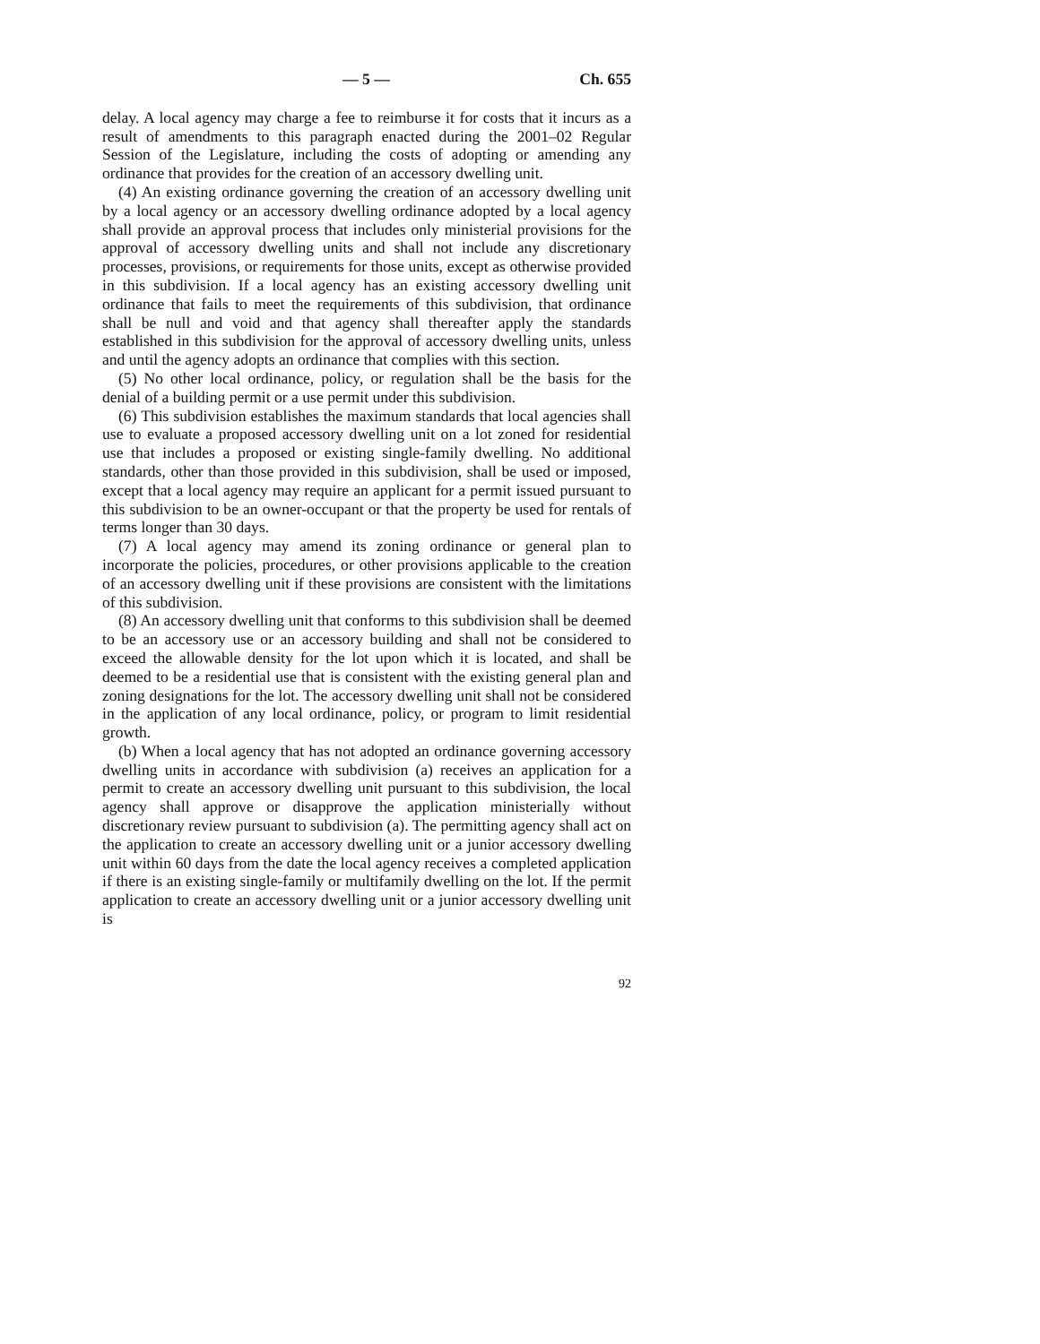— 5 — Ch. 655
delay. A local agency may charge a fee to reimburse it for costs that it incurs as a result of amendments to this paragraph enacted during the 2001–02 Regular Session of the Legislature, including the costs of adopting or amending any ordinance that provides for the creation of an accessory dwelling unit.
(4) An existing ordinance governing the creation of an accessory dwelling unit by a local agency or an accessory dwelling ordinance adopted by a local agency shall provide an approval process that includes only ministerial provisions for the approval of accessory dwelling units and shall not include any discretionary processes, provisions, or requirements for those units, except as otherwise provided in this subdivision. If a local agency has an existing accessory dwelling unit ordinance that fails to meet the requirements of this subdivision, that ordinance shall be null and void and that agency shall thereafter apply the standards established in this subdivision for the approval of accessory dwelling units, unless and until the agency adopts an ordinance that complies with this section.
(5) No other local ordinance, policy, or regulation shall be the basis for the denial of a building permit or a use permit under this subdivision.
(6) This subdivision establishes the maximum standards that local agencies shall use to evaluate a proposed accessory dwelling unit on a lot zoned for residential use that includes a proposed or existing single-family dwelling. No additional standards, other than those provided in this subdivision, shall be used or imposed, except that a local agency may require an applicant for a permit issued pursuant to this subdivision to be an owner-occupant or that the property be used for rentals of terms longer than 30 days.
(7) A local agency may amend its zoning ordinance or general plan to incorporate the policies, procedures, or other provisions applicable to the creation of an accessory dwelling unit if these provisions are consistent with the limitations of this subdivision.
(8) An accessory dwelling unit that conforms to this subdivision shall be deemed to be an accessory use or an accessory building and shall not be considered to exceed the allowable density for the lot upon which it is located, and shall be deemed to be a residential use that is consistent with the existing general plan and zoning designations for the lot. The accessory dwelling unit shall not be considered in the application of any local ordinance, policy, or program to limit residential growth.
(b) When a local agency that has not adopted an ordinance governing accessory dwelling units in accordance with subdivision (a) receives an application for a permit to create an accessory dwelling unit pursuant to this subdivision, the local agency shall approve or disapprove the application ministerially without discretionary review pursuant to subdivision (a). The permitting agency shall act on the application to create an accessory dwelling unit or a junior accessory dwelling unit within 60 days from the date the local agency receives a completed application if there is an existing single-family or multifamily dwelling on the lot. If the permit application to create an accessory dwelling unit or a junior accessory dwelling unit is
92